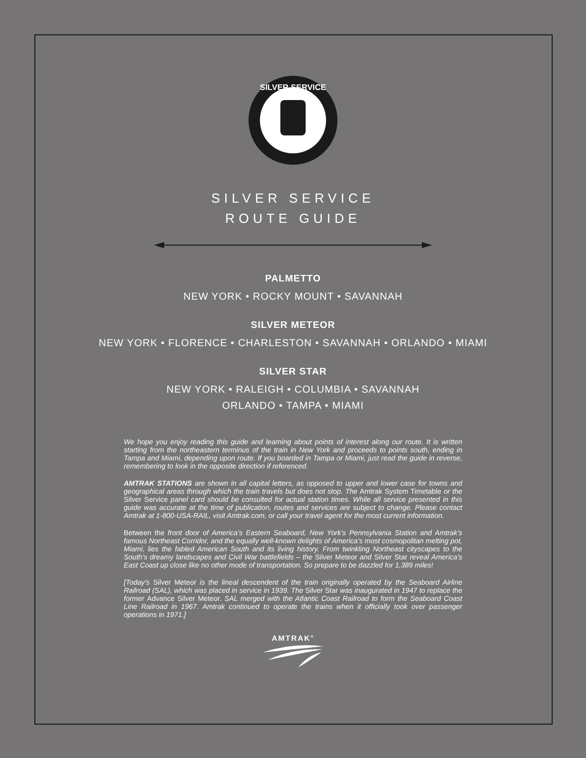SILVER SERVICE
SILVER SERVICE
ROUTE GUIDE
PALMETTO
NEW YORK • ROCKY MOUNT • SAVANNAH
SILVER METEOR
NEW YORK • FLORENCE • CHARLESTON • SAVANNAH • ORLANDO • MIAMI
SILVER STAR
NEW YORK • RALEIGH • COLUMBIA • SAVANNAH
ORLANDO • TAMPA • MIAMI
We hope you enjoy reading this guide and learning about points of interest along our route. It is written starting from the northeastern terminus of the train in New York and proceeds to points south, ending in Tampa and Miami, depending upon route. If you boarded in Tampa or Miami, just read the guide in reverse, remembering to look in the opposite direction if referenced.
AMTRAK STATIONS are shown in all capital letters, as opposed to upper and lower case for towns and geographical areas through which the train travels but does not stop. The Amtrak System Timetable or the Silver Service panel card should be consulted for actual station times. While all service presented in this guide was accurate at the time of publication, routes and services are subject to change. Please contact Amtrak at 1-800-USA-RAIL, visit Amtrak.com, or call your travel agent for the most current information.
Between the front door of America’s Eastern Seaboard, New York’s Pennsylvania Station and Amtrak’s famous Northeast Corridor, and the equally well-known delights of America’s most cosmopolitan melting pot, Miami, lies the fabled American South and its living history. From twinkling Northeast cityscapes to the South’s dreamy landscapes and Civil War battlefields – the Silver Meteor and Silver Star reveal America’s East Coast up close like no other mode of transportation. So prepare to be dazzled for 1,389 miles!
[Today’s Silver Meteor is the lineal descendent of the train originally operated by the Seaboard Airline Railroad (SAL), which was placed in service in 1939. The Silver Star was inaugurated in 1947 to replace the former Advance Silver Meteor. SAL merged with the Atlantic Coast Railroad to form the Seaboard Coast Line Railroad in 1967. Amtrak continued to operate the trains when it officially took over passenger operations in 1971.]
AMTRAK<sup>®</sup>